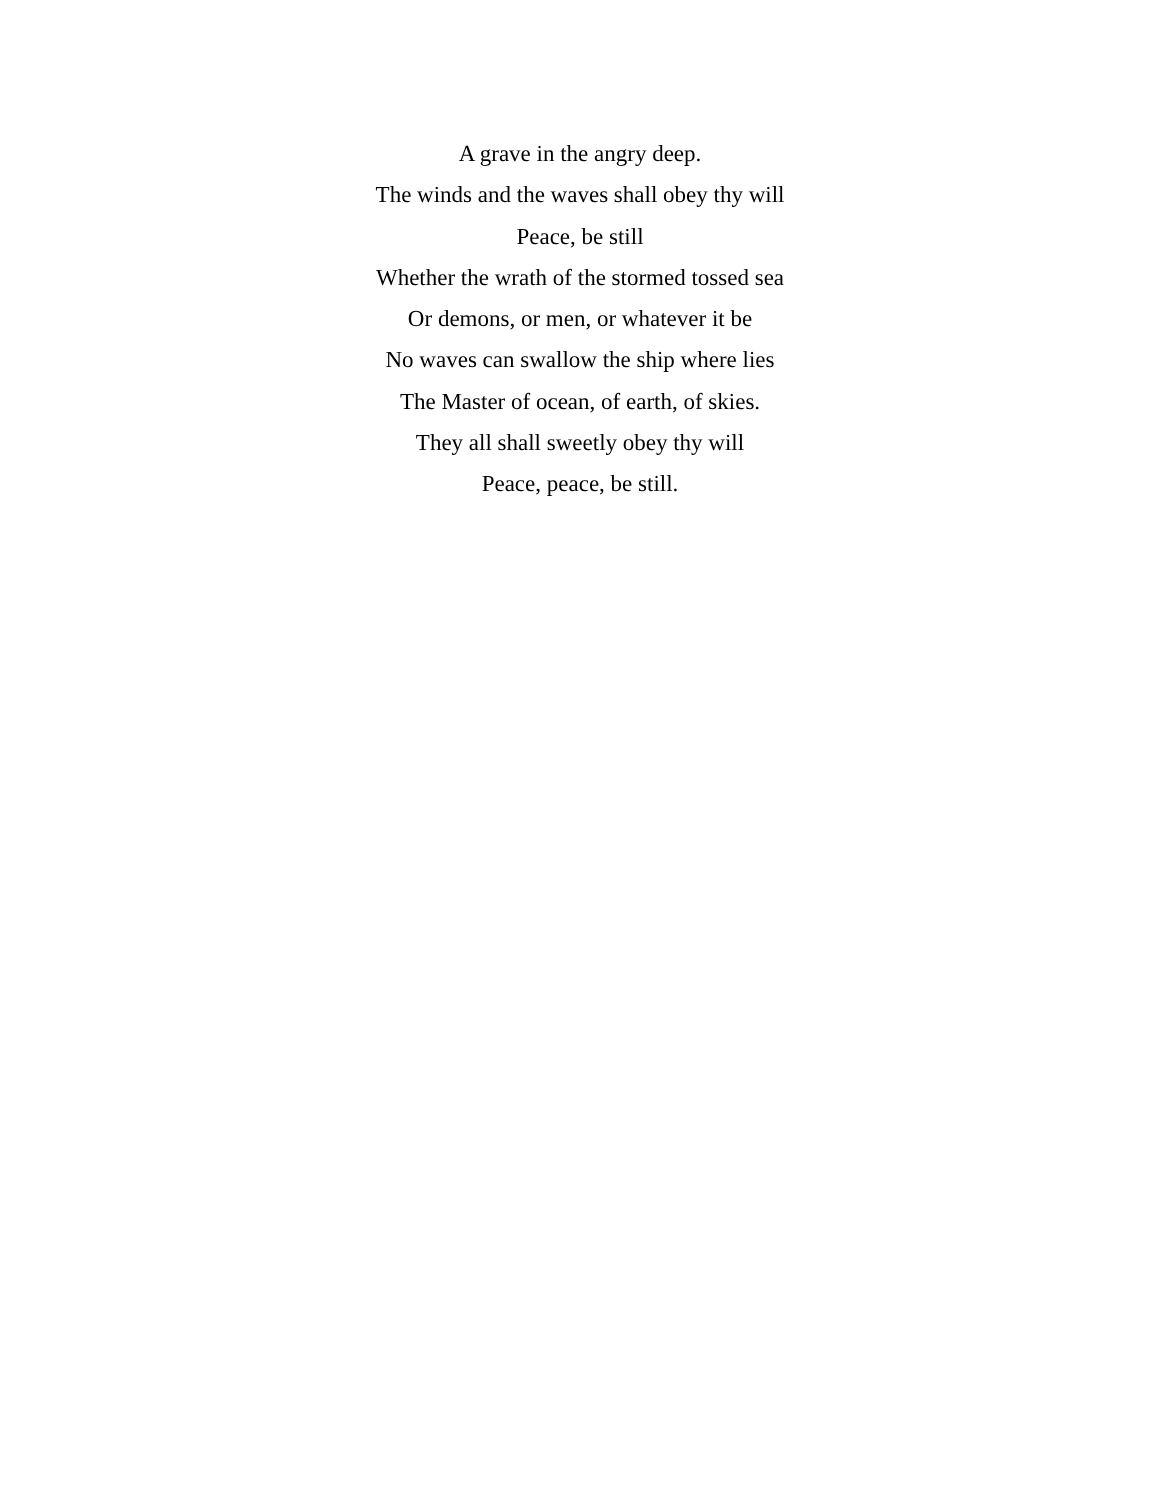A grave in the angry deep.
The winds and the waves shall obey thy will
Peace, be still
Whether the wrath of the stormed tossed sea
Or demons, or men, or whatever it be
No waves can swallow the ship where lies
The Master of ocean, of earth, of skies.
They all shall sweetly obey thy will
Peace, peace, be still.